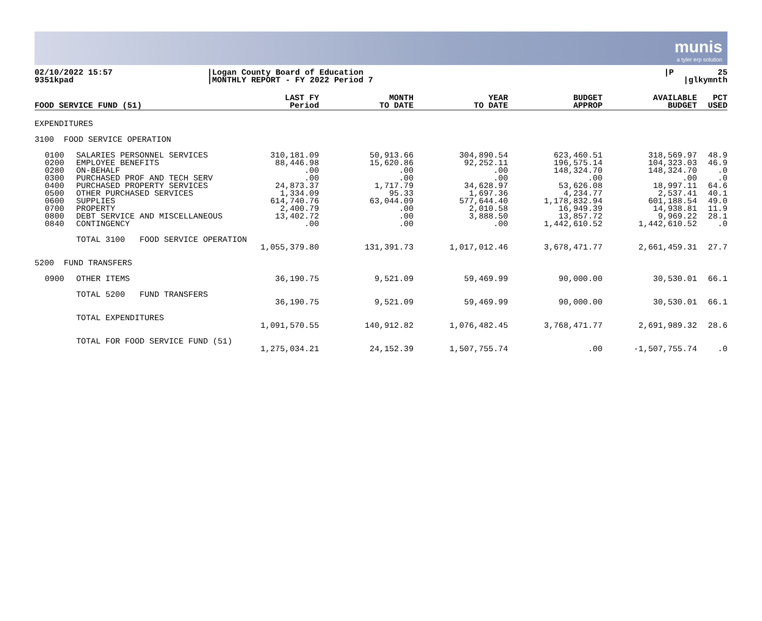munis
a tyler erp solution
| 02/10/2022 15:57 | /Logan County Board of Education | /P 25 |
| 9351kpad | /MONTHLY REPORT - FY 2022 Period 7 | /glkymnth |
| FOOD SERVICE FUND (51) | LAST FY Period | MONTH TO DATE | YEAR TO DATE | BUDGET APPROP | AVAILABLE BUDGET | PCT USED |
| --- | --- | --- | --- | --- | --- | --- |
| EXPENDITURES | | | | | | | | |
| 3100 FOOD SERVICE OPERATION | | | | | | | | |
| | 0100 0200 0280 0300 0400 0500 0600 0700 0800 0840 | SALARIES PERSONNEL SERVICES EMPLOYEE BENEFITS ON-BEHALF PURCHASED PROF AND TECH SERV PURCHASED PROPERTY SERVICES OTHER PURCHASED SERVICES SUPPLIES PROPERTY DEBT SERVICE AND MISCELLANEOUS CONTINGENCY | 310,181.09 88,446.98 .00 .00 24,873.37 1,334.09 614,740.76 2,400.79 13,402.72 .00 | 50,913.66 15,620.86 .00 .00 1,717.79 95.33 63,044.09 .00 .00 .00 | 304,890.54 92,252.11 .00 .00 34,628.97 1,697.36 577,644.40 2,010.58 3,888.50 .00 | 623,460.51 196,575.14 148,324.70 .00 53,626.08 4,234.77 1,178,832.94 16,949.39 13,857.72 1,442,610.52 | 318,569.97 104,323.03 148,324.70 .00 18,997.11 2,537.41 601,188.54 14,938.81 9,969.22 1,442,610.52 | 48.9 46.9 .0 .0 64.6 40.1 49.0 11.9 28.1 .0 |
| | | TOTAL 3100 FOOD SERVICE OPERATION | | | | | | |
| | | | 1,055,379.80 | 131,391.73 | 1,017,012.46 | 3,678,471.77 | 2,661,459.31 | 27.7 |
| 5200 FUND TRANSFERS | | | | | | | | |
| | 0900 | OTHER ITEMS | 36,190.75 | 9,521.09 | 59,469.99 | 90,000.00 | 30,530.01 | 66.1 |
| | | TOTAL 5200 FUND TRANSFERS | | | | | | |
| | | | 36,190.75 | 9,521.09 | 59,469.99 | 90,000.00 | 30,530.01 | 66.1 |
| | | TOTAL EXPENDITURES | | | | | | |
| | | | 1,091,570.55 | 140,912.82 | 1,076,482.45 | 3,768,471.77 | 2,691,989.32 | 28.6 |
| | | TOTAL FOR FOOD SERVICE FUND (51) | | | | | | |
| | | | 1,275,034.21 | 24,152.39 | 1,507,755.74 | .00 | -1,507,755.74 | .0 |